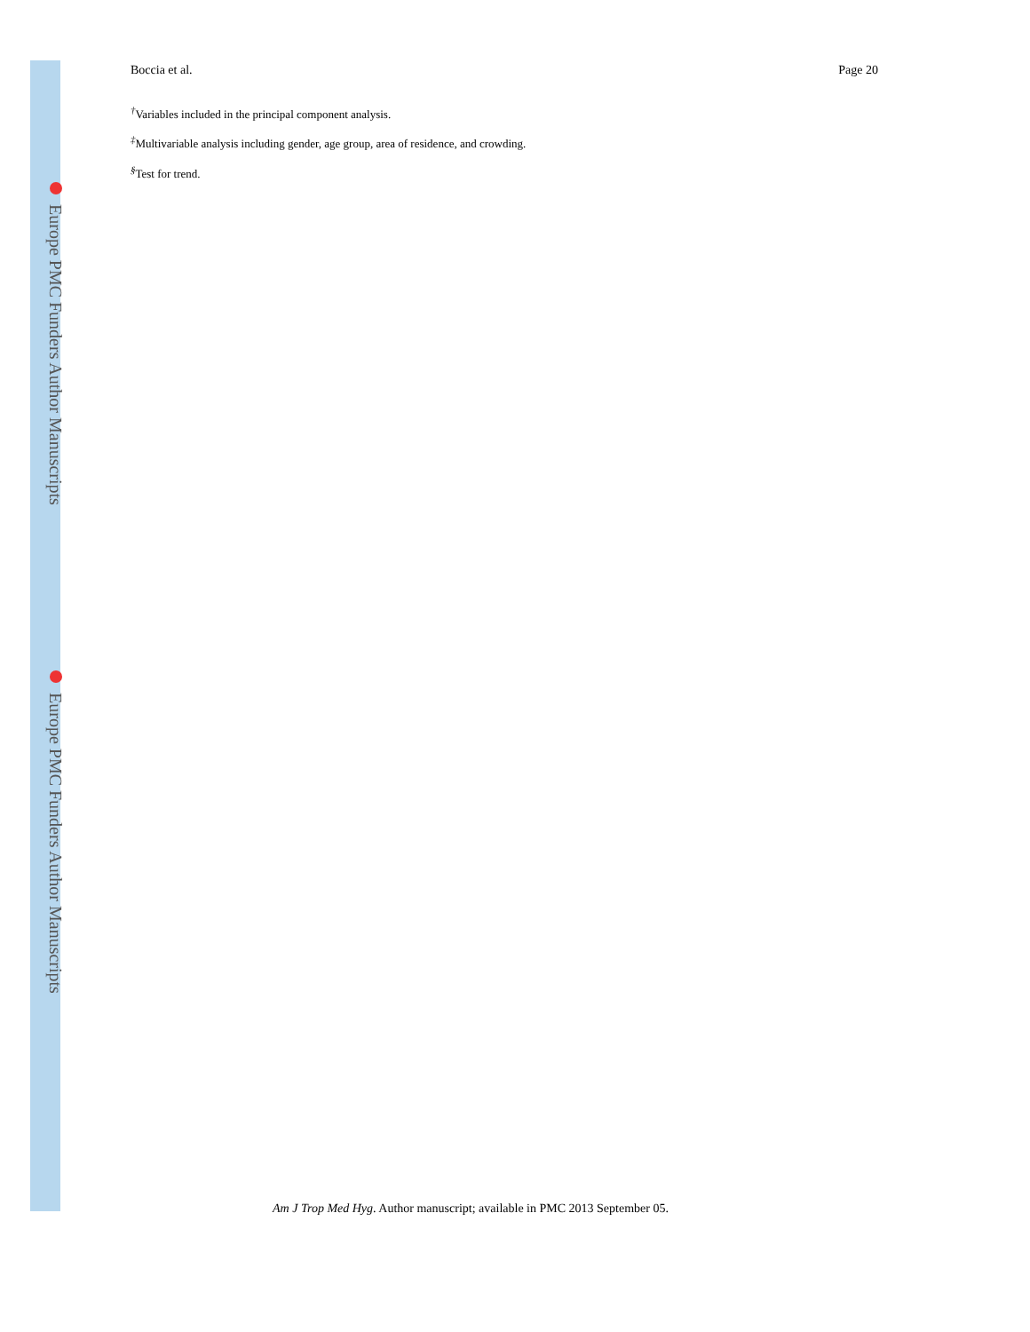Europe PMC Funders Author Manuscripts
Europe PMC Funders Author Manuscripts
Boccia et al. Page 20
<sup>†</sup> Variables included in the principal component analysis.
<sup>‡</sup> Multivariable analysis including gender, age group, area of residence, and crowding.
<sup>§</sup> Test for trend.
Am J Trop Med Hyg. Author manuscript; available in PMC 2013 September 05.